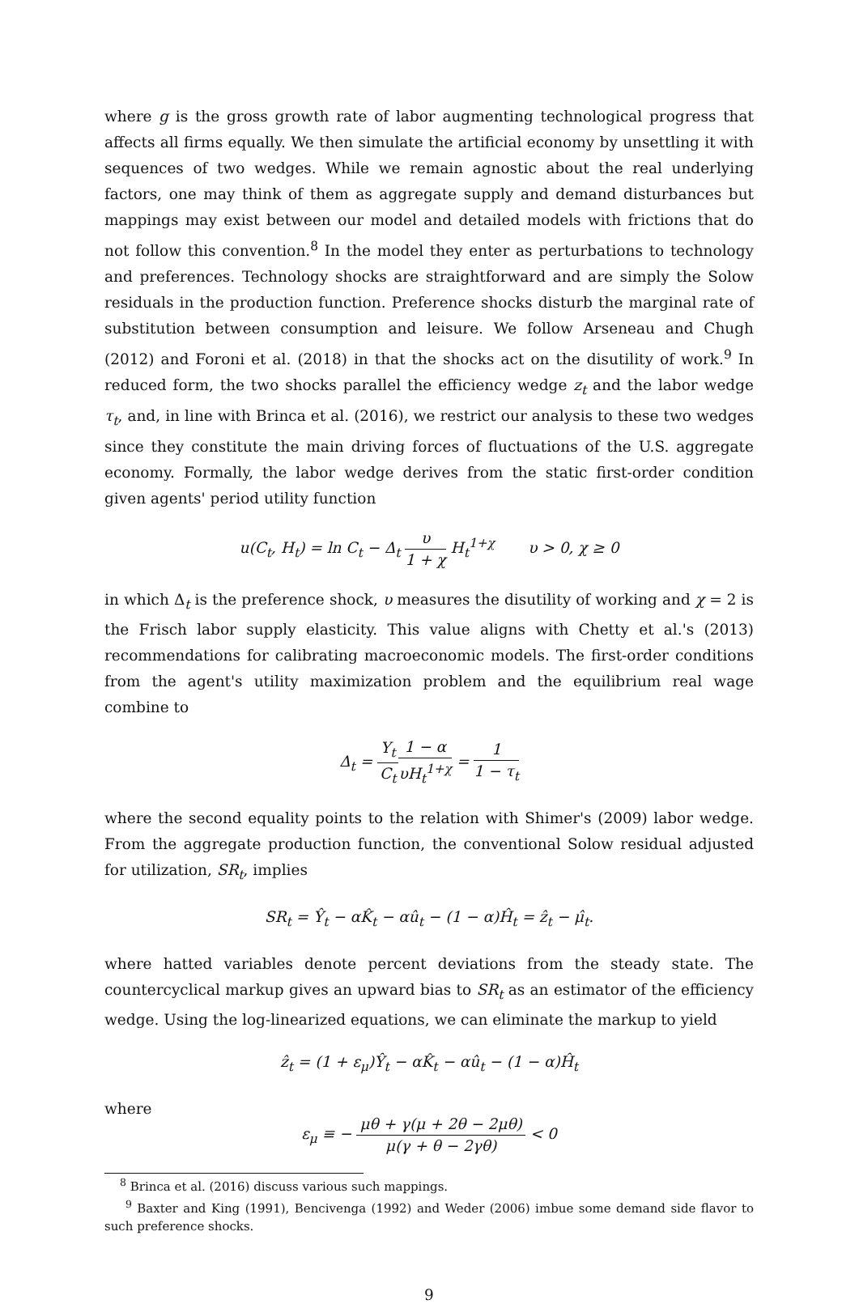where g is the gross growth rate of labor augmenting technological progress that affects all firms equally. We then simulate the artificial economy by unsettling it with sequences of two wedges. While we remain agnostic about the real underlying factors, one may think of them as aggregate supply and demand disturbances but mappings may exist between our model and detailed models with frictions that do not follow this convention.<sup>8</sup> In the model they enter as perturbations to technology and preferences. Technology shocks are straightforward and are simply the Solow residuals in the production function. Preference shocks disturb the marginal rate of substitution between consumption and leisure. We follow Arseneau and Chugh (2012) and Foroni et al. (2018) in that the shocks act on the disutility of work.<sup>9</sup> In reduced form, the two shocks parallel the efficiency wedge z<sub>t</sub> and the labor wedge τ<sub>t</sub>, and, in line with Brinca et al. (2016), we restrict our analysis to these two wedges since they constitute the main driving forces of fluctuations of the U.S. aggregate economy. Formally, the labor wedge derives from the static first-order condition given agents' period utility function
u(C<sub>t</sub>, H<sub>t</sub>) = ln C<sub>t</sub> − Δ<sub>t</sub> υ 1 + χ H<sub>t</sub><sup>1+χ</sup> υ > 0, χ ≥ 0
in which Δ<sub>t</sub> is the preference shock, υ measures the disutility of working and χ = 2 is the Frisch labor supply elasticity. This value aligns with Chetty et al.'s (2013) recommendations for calibrating macroeconomic models. The first-order conditions from the agent's utility maximization problem and the equilibrium real wage combine to
Δ<sub>t</sub> = Y<sub>t</sub> C<sub>t</sub> 1 − α υH<sub>t</sub><sup>1+χ</sup> = 1 1 − τ<sub>t</sub>
where the second equality points to the relation with Shimer's (2009) labor wedge. From the aggregate production function, the conventional Solow residual adjusted for utilization, SR<sub>t</sub>, implies
SR<sub>t</sub> = Ŷ<sub>t</sub> − αK̂<sub>t</sub> − αû<sub>t</sub> − (1 − α)Ĥ<sub>t</sub> = ẑ<sub>t</sub> − μ̂<sub>t</sub>.
where hatted variables denote percent deviations from the steady state. The countercyclical markup gives an upward bias to SR<sub>t</sub> as an estimator of the efficiency wedge. Using the log-linearized equations, we can eliminate the markup to yield
ẑ<sub>t</sub> = (1 + ε<sub>μ</sub>)Ŷ<sub>t</sub> − αK̂<sub>t</sub> − αû<sub>t</sub> − (1 − α)Ĥ<sub>t</sub>
where
ε<sub>μ</sub> ≡ − μθ + γ(μ + 2θ − 2μθ) μ(γ + θ − 2γθ) < 0
<sup>8</sup> Brinca et al. (2016) discuss various such mappings.
<sup>9</sup> Baxter and King (1991), Bencivenga (1992) and Weder (2006) imbue some demand side flavor to such preference shocks.
9